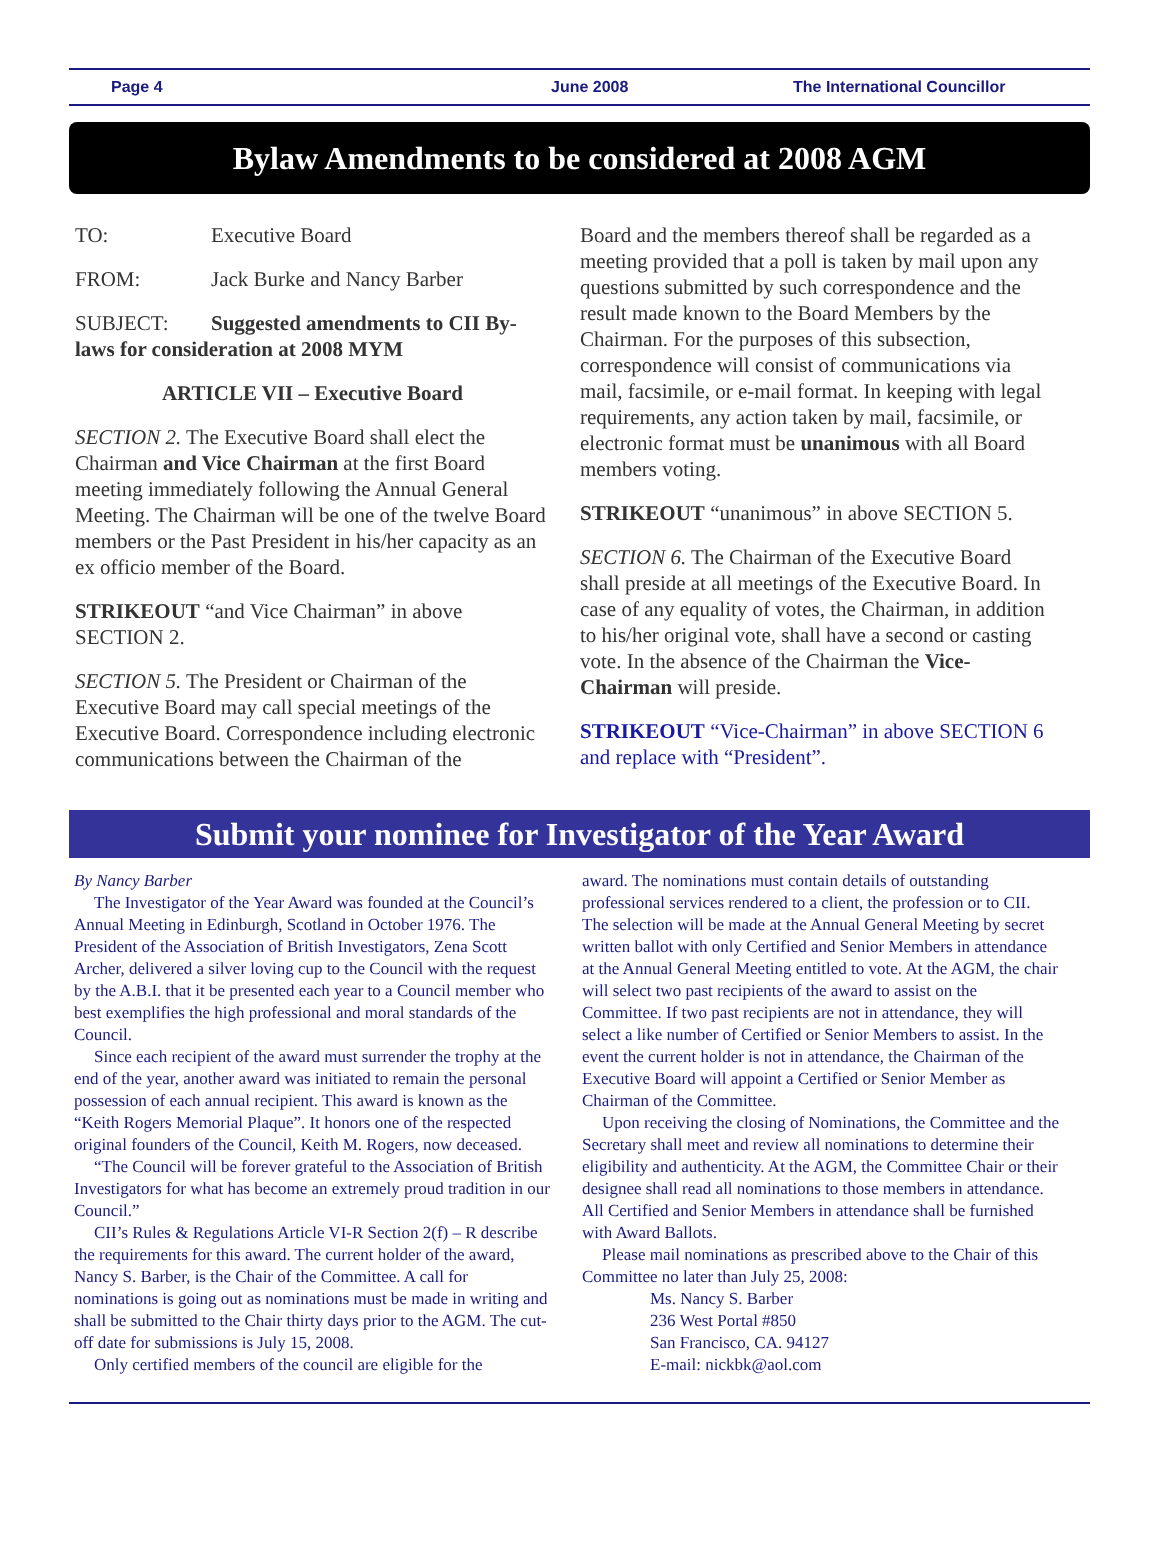Page 4 June 2008 The International Councillor
Bylaw Amendments to be considered at 2008 AGM
TO: Executive Board
FROM: Jack Burke and Nancy Barber
SUBJECT: Suggested amendments to CII By-laws for consideration at 2008 MYM
ARTICLE VII – Executive Board
SECTION 2. The Executive Board shall elect the Chairman and Vice Chairman at the first Board meeting immediately following the Annual General Meeting. The Chairman will be one of the twelve Board members or the Past President in his/her capacity as an ex officio member of the Board.
STRIKEOUT “and Vice Chairman” in above SECTION 2.
SECTION 5. The President or Chairman of the Executive Board may call special meetings of the Executive Board. Correspondence including electronic communications between the Chairman of the
Board and the members thereof shall be regarded as a meeting provided that a poll is taken by mail upon any questions submitted by such correspondence and the result made known to the Board Members by the Chairman. For the purposes of this subsection, correspondence will consist of communications via mail, facsimile, or e-mail format. In keeping with legal requirements, any action taken by mail, facsimile, or electronic format must be unanimous with all Board members voting.
STRIKEOUT “unanimous” in above SECTION 5.
SECTION 6. The Chairman of the Executive Board shall preside at all meetings of the Executive Board. In case of any equality of votes, the Chairman, in addition to his/her original vote, shall have a second or casting vote. In the absence of the Chairman the Vice-Chairman will preside.
STRIKEOUT “Vice-Chairman” in above SECTION 6 and replace with “President”.
Submit your nominee for Investigator of the Year Award
By Nancy Barber
The Investigator of the Year Award was founded at the Council’s Annual Meeting in Edinburgh, Scotland in October 1976. The President of the Association of British Investigators, Zena Scott Archer, delivered a silver loving cup to the Council with the request by the A.B.I. that it be presented each year to a Council member who best exemplifies the high professional and moral standards of the Council.
Since each recipient of the award must surrender the trophy at the end of the year, another award was initiated to remain the personal possession of each annual recipient. This award is known as the “Keith Rogers Memorial Plaque”. It honors one of the respected original founders of the Council, Keith M. Rogers, now deceased.
“The Council will be forever grateful to the Association of British Investigators for what has become an extremely proud tradition in our Council.”
CII’s Rules & Regulations Article VI-R Section 2(f) – R describe the requirements for this award. The current holder of the award, Nancy S. Barber, is the Chair of the Committee. A call for nominations is going out as nominations must be made in writing and shall be submitted to the Chair thirty days prior to the AGM. The cut-off date for submissions is July 15, 2008.
Only certified members of the council are eligible for the
award. The nominations must contain details of outstanding professional services rendered to a client, the profession or to CII. The selection will be made at the Annual General Meeting by secret written ballot with only Certified and Senior Members in attendance at the Annual General Meeting entitled to vote. At the AGM, the chair will select two past recipients of the award to assist on the Committee. If two past recipients are not in attendance, they will select a like number of Certified or Senior Members to assist. In the event the current holder is not in attendance, the Chairman of the Executive Board will appoint a Certified or Senior Member as Chairman of the Committee.
Upon receiving the closing of Nominations, the Committee and the Secretary shall meet and review all nominations to determine their eligibility and authenticity. At the AGM, the Committee Chair or their designee shall read all nominations to those members in attendance. All Certified and Senior Members in attendance shall be furnished with Award Ballots.
Please mail nominations as prescribed above to the Chair of this Committee no later than July 25, 2008:
Ms. Nancy S. Barber
236 West Portal #850
San Francisco, CA. 94127
E-mail: nickbk@aol.com